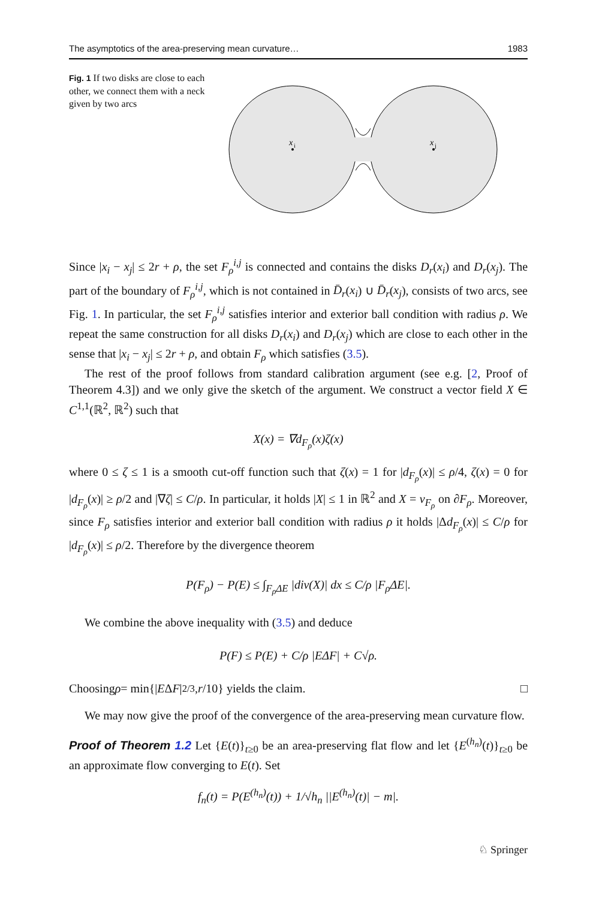The asymptotics of the area-preserving mean curvature… 1983
Fig. 1 If two disks are close to each other, we connect them with a neck given by two arcs
x
i
x
j
Since |x<sub>i</sub> − x<sub>j</sub>| ≤ 2r + ρ, the set F<sub>ρ</sub><sup>i,j</sup> is connected and contains the disks D<sub>r</sub>(x<sub>i</sub>) and D<sub>r</sub>(x<sub>j</sub>). The part of the boundary of F<sub>ρ</sub><sup>i,j</sup>, which is not contained in D̄<sub>r</sub>(x<sub>i</sub>) ∪ D̄<sub>r</sub>(x<sub>j</sub>), consists of two arcs, see Fig. 1. In particular, the set F<sub>ρ</sub><sup>i,j</sup> satisfies interior and exterior ball condition with radius ρ. We repeat the same construction for all disks D<sub>r</sub>(x<sub>i</sub>) and D<sub>r</sub>(x<sub>j</sub>) which are close to each other in the sense that |x<sub>i</sub> − x<sub>j</sub>| ≤ 2r + ρ, and obtain F<sub>ρ</sub> which satisfies (3.5).
The rest of the proof follows from standard calibration argument (see e.g. [2, Proof of Theorem 4.3]) and we only give the sketch of the argument. We construct a vector field X ∈ C<sup>1,1</sup>(ℝ<sup>2</sup>, ℝ<sup>2</sup>) such that
X(x) = ∇d<sub>F<sub>ρ</sub></sub>(x)ζ(x)
where 0 ≤ ζ ≤ 1 is a smooth cut-off function such that ζ(x) = 1 for |d<sub>F<sub>ρ</sub></sub>(x)| ≤ ρ/4, ζ(x) = 0 for |d<sub>F<sub>ρ</sub></sub>(x)| ≥ ρ/2 and |∇ζ| ≤ C/ρ. In particular, it holds |X| ≤ 1 in ℝ<sup>2</sup> and X = ν<sub>F<sub>ρ</sub></sub> on ∂F<sub>ρ</sub>. Moreover, since F<sub>ρ</sub> satisfies interior and exterior ball condition with radius ρ it holds |Δd<sub>F<sub>ρ</sub></sub>(x)| ≤ C/ρ for |d<sub>F<sub>ρ</sub></sub>(x)| ≤ ρ/2. Therefore by the divergence theorem
P(F<sub>ρ</sub>) − P(E) ≤ ∫<sub>F<sub>ρ</sub>ΔE</sub> |div(X)| dx ≤ C/ρ |F<sub>ρ</sub>ΔE|.
We combine the above inequality with (3.5) and deduce
P(F) ≤ P(E) + C/ρ |EΔF| + C√ρ.
Choosing ρ = min{| E Δ F |<sup>2/3</sup>, r /10} yields the claim. □
We may now give the proof of the convergence of the area-preserving mean curvature flow.
Proof of Theorem 1.2 Let {E(t)}<sub>t≥0</sub> be an area-preserving flat flow and let {E<sup>(h<sub>n</sub>)</sup>(t)}<sub>t≥0</sub> be an approximate flow converging to E(t). Set
f<sub>n</sub>(t) = P(E<sup>(h<sub>n</sub>)</sup>(t)) + 1/√h<sub>n</sub> ||E<sup>(h<sub>n</sub>)</sup>(t)| − m|.
♘ Springer